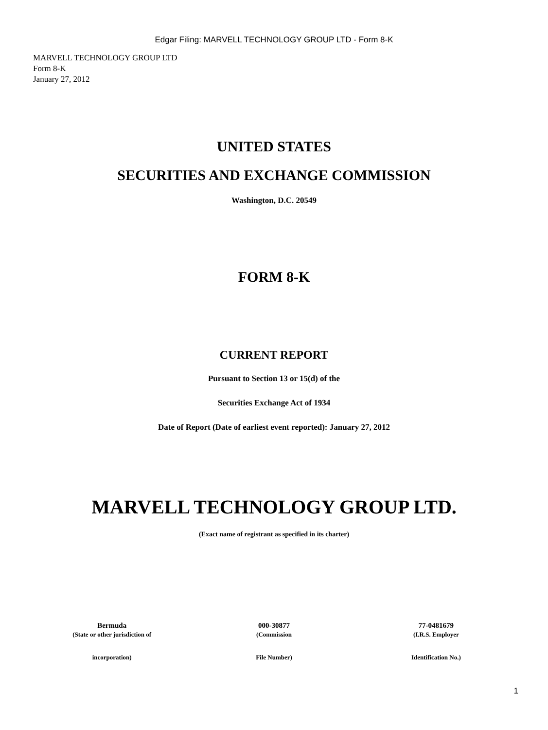Edgar Filing: MARVELL TECHNOLOGY GROUP LTD - Form 8-K
MARVELL TECHNOLOGY GROUP LTD
Form 8-K
January 27, 2012
UNITED STATES
SECURITIES AND EXCHANGE COMMISSION
Washington, D.C. 20549
FORM 8-K
CURRENT REPORT
Pursuant to Section 13 or 15(d) of the
Securities Exchange Act of 1934
Date of Report (Date of earliest event reported): January 27, 2012
MARVELL TECHNOLOGY GROUP LTD.
(Exact name of registrant as specified in its charter)
| Bermuda | 000-30877 | 77-0481679 |
| (State or other jurisdiction of | (Commission | (I.R.S. Employer |
| incorporation) | File Number) | Identification No.) |
1